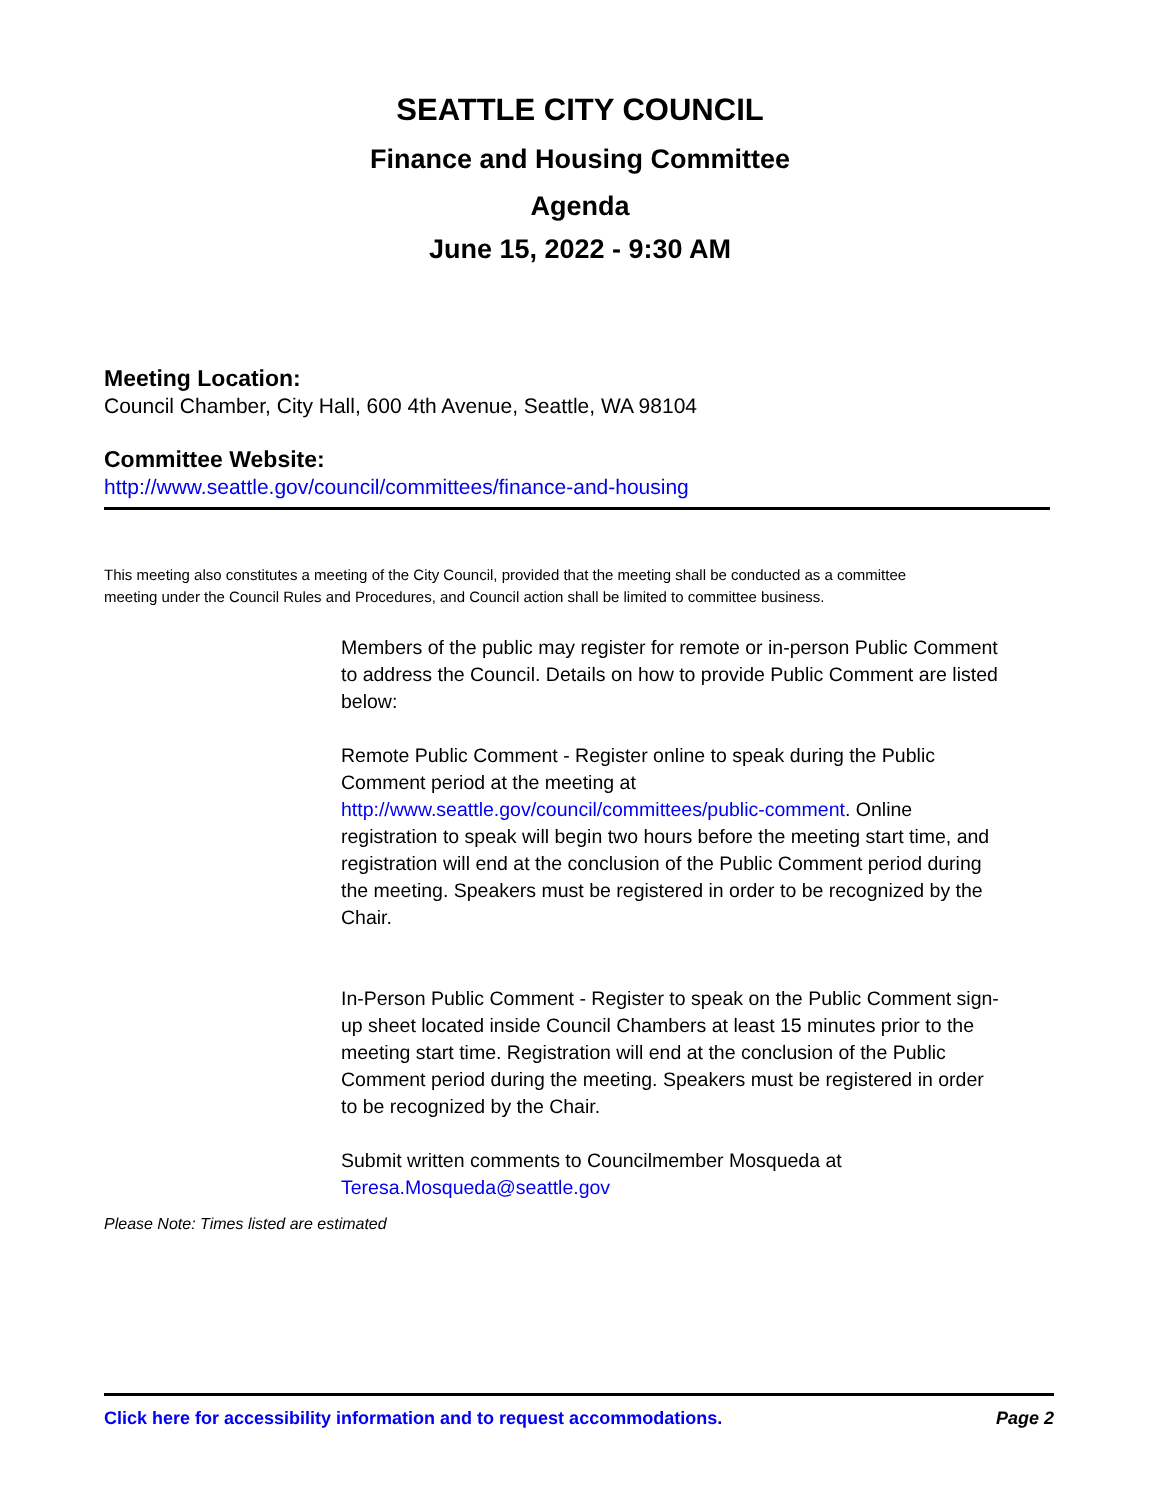SEATTLE CITY COUNCIL
Finance and Housing Committee
Agenda
June 15, 2022 - 9:30 AM
Meeting Location:
Council Chamber, City Hall, 600 4th Avenue, Seattle, WA 98104
Committee Website:
http://www.seattle.gov/council/committees/finance-and-housing
This meeting also constitutes a meeting of the City Council, provided that the meeting shall be conducted as a committee meeting under the Council Rules and Procedures, and Council action shall be limited to committee business.
Members of the public may register for remote or in-person Public Comment to address the Council. Details on how to provide Public Comment are listed below:
Remote Public Comment - Register online to speak during the Public Comment period at the meeting at http://www.seattle.gov/council/committees/public-comment. Online registration to speak will begin two hours before the meeting start time, and registration will end at the conclusion of the Public Comment period during the meeting. Speakers must be registered in order to be recognized by the Chair.
In-Person Public Comment - Register to speak on the Public Comment sign-up sheet located inside Council Chambers at least 15 minutes prior to the meeting start time. Registration will end at the conclusion of the Public Comment period during the meeting. Speakers must be registered in order to be recognized by the Chair.
Submit written comments to Councilmember Mosqueda at Teresa.Mosqueda@seattle.gov
Please Note: Times listed are estimated
Click here for accessibility information and to request accommodations. Page 2